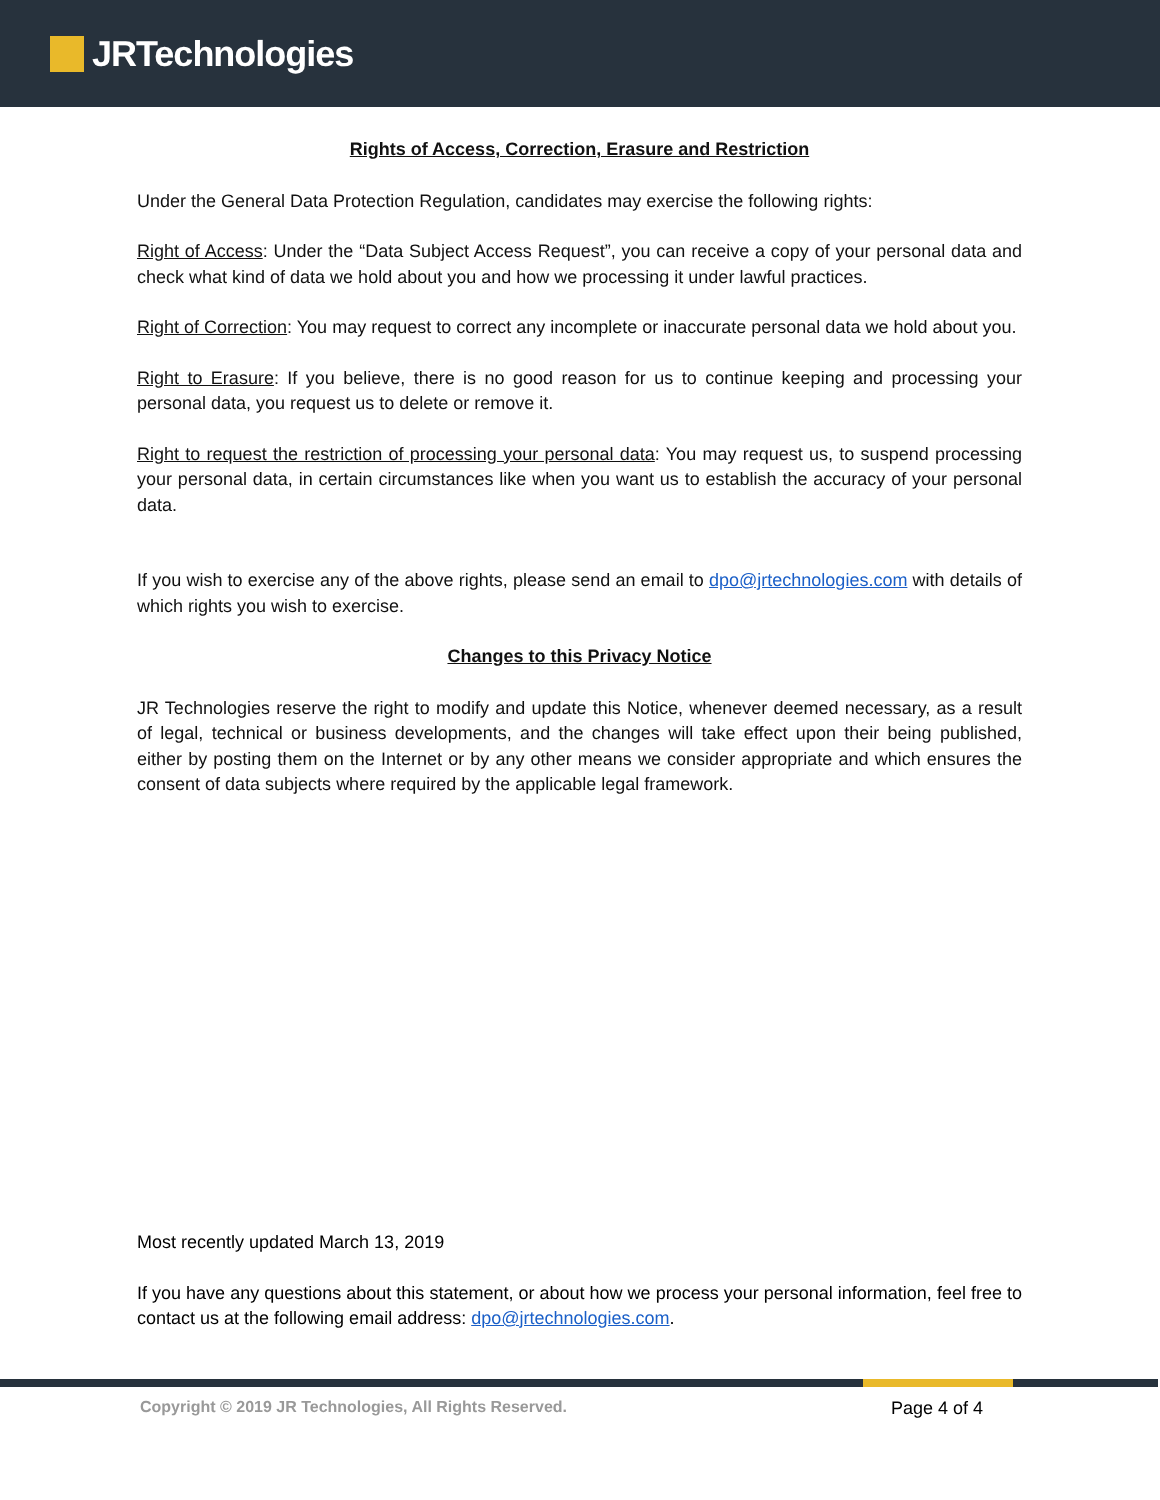JRTechnologies
Rights of Access, Correction, Erasure and Restriction
Under the General Data Protection Regulation, candidates may exercise the following rights:
Right of Access: Under the “Data Subject Access Request”, you can receive a copy of your personal data and check what kind of data we hold about you and how we processing it under lawful practices.
Right of Correction: You may request to correct any incomplete or inaccurate personal data we hold about you.
Right to Erasure: If you believe, there is no good reason for us to continue keeping and processing your personal data, you request us to delete or remove it.
Right to request the restriction of processing your personal data: You may request us, to suspend processing your personal data, in certain circumstances like when you want us to establish the accuracy of your personal data.
If you wish to exercise any of the above rights, please send an email to dpo@jrtechnologies.com with details of which rights you wish to exercise.
Changes to this Privacy Notice
JR Technologies reserve the right to modify and update this Notice, whenever deemed necessary, as a result of legal, technical or business developments, and the changes will take effect upon their being published, either by posting them on the Internet or by any other means we consider appropriate and which ensures the consent of data subjects where required by the applicable legal framework.
Most recently updated March 13, 2019
If you have any questions about this statement, or about how we process your personal information, feel free to contact us at the following email address: dpo@jrtechnologies.com.
Copyright © 2019 JR Technologies, All Rights Reserved. Page 4 of 4